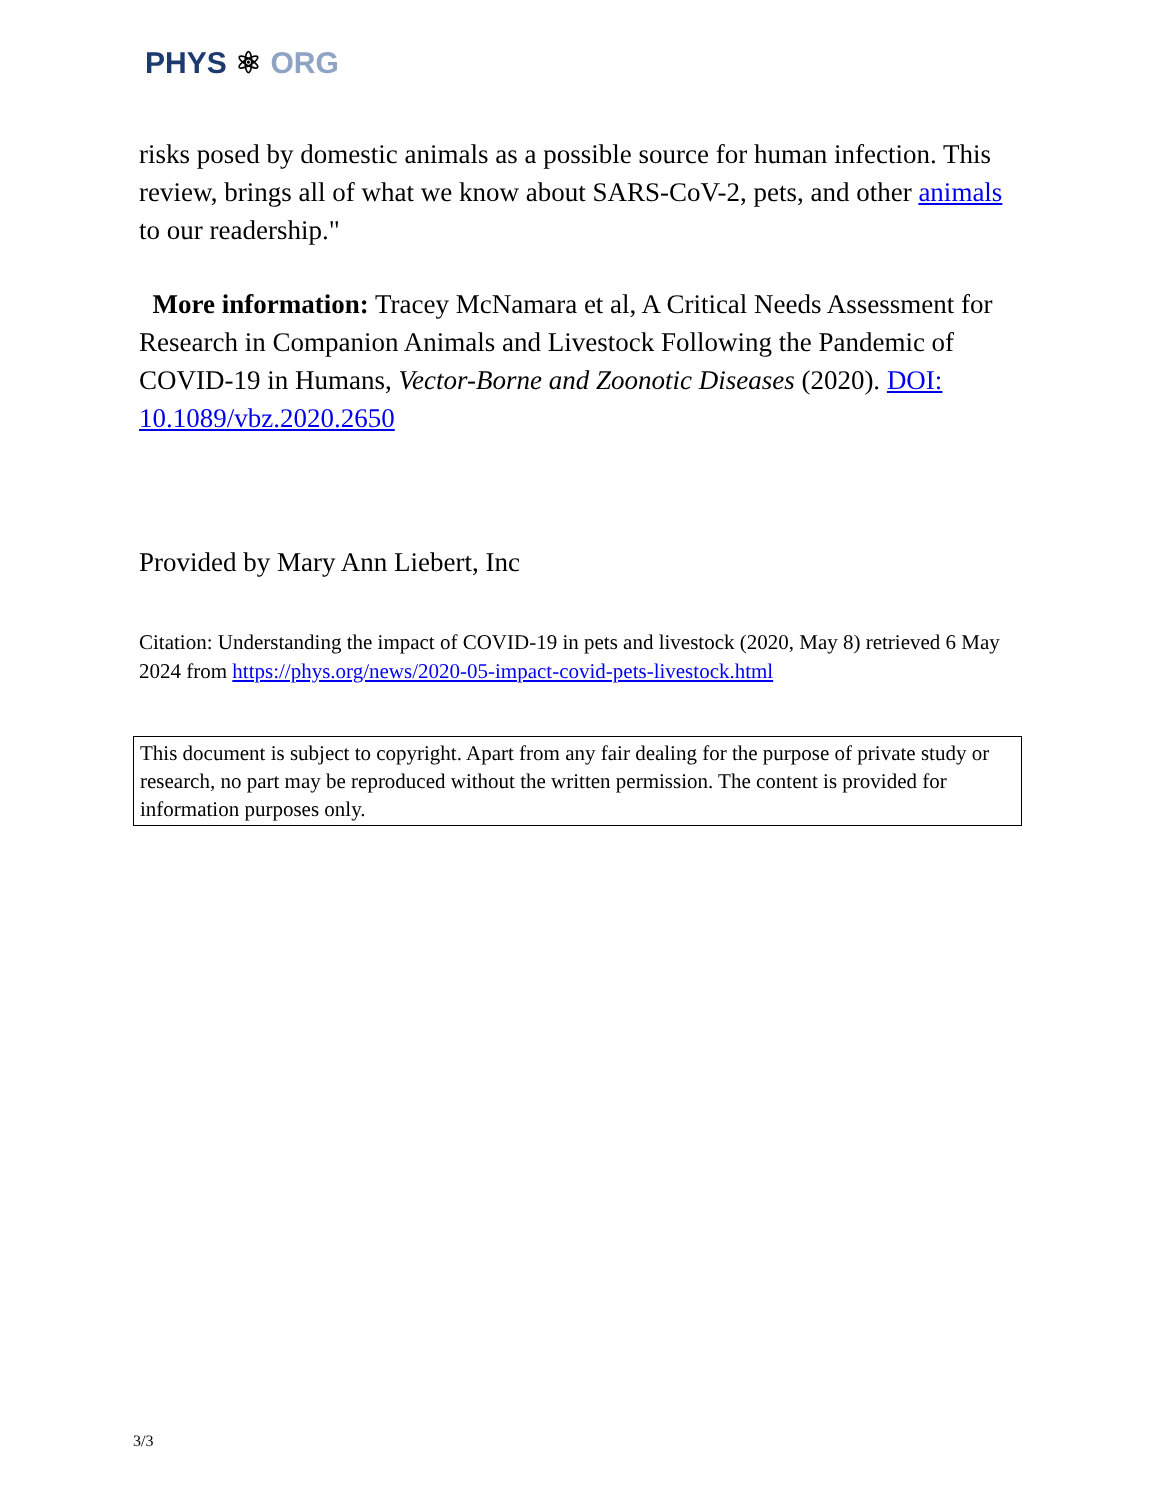PHYS ⚛ ORG
risks posed by domestic animals as a possible source for human infection. This review, brings all of what we know about SARS-CoV-2, pets, and other animals to our readership."
More information: Tracey McNamara et al, A Critical Needs Assessment for Research in Companion Animals and Livestock Following the Pandemic of COVID-19 in Humans, Vector-Borne and Zoonotic Diseases (2020). DOI: 10.1089/vbz.2020.2650
Provided by Mary Ann Liebert, Inc
Citation: Understanding the impact of COVID-19 in pets and livestock (2020, May 8) retrieved 6 May 2024 from https://phys.org/news/2020-05-impact-covid-pets-livestock.html
This document is subject to copyright. Apart from any fair dealing for the purpose of private study or research, no part may be reproduced without the written permission. The content is provided for information purposes only.
3/3